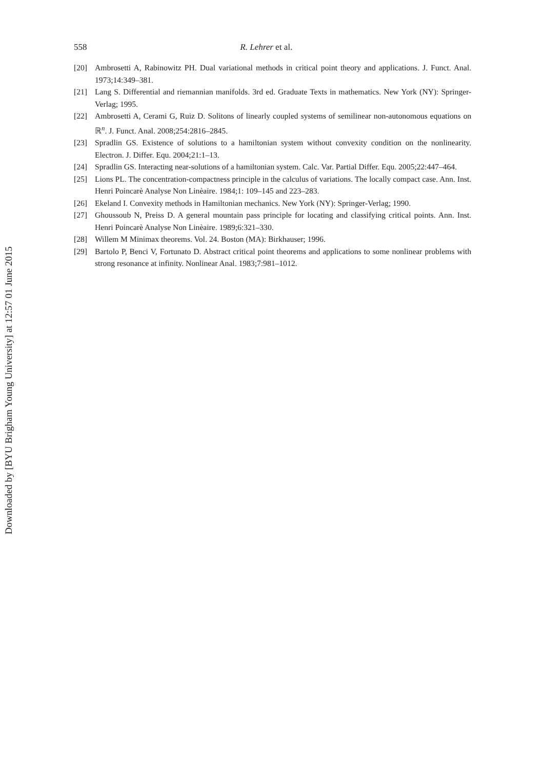Downloaded by [BYU Brigham Young University] at 12:57 01 June 2015
558 R. Lehrer et al.
[20] Ambrosetti A, Rabinowitz PH. Dual variational methods in critical point theory and applications. J. Funct. Anal. 1973;14:349–381.
[21] Lang S. Differential and riemannian manifolds. 3rd ed. Graduate Texts in mathematics. New York (NY): Springer-Verlag; 1995.
[22] Ambrosetti A, Cerami G, Ruiz D. Solitons of linearly coupled systems of semilinear non-autonomous equations on ℝ<sup>n</sup>. J. Funct. Anal. 2008;254:2816–2845.
[23] Spradlin GS. Existence of solutions to a hamiltonian system without convexity condition on the nonlinearity. Electron. J. Differ. Equ. 2004;21:1–13.
[24] Spradlin GS. Interacting near-solutions of a hamiltonian system. Calc. Var. Partial Differ. Equ. 2005;22:447–464.
[25] Lions PL. The concentration-compactness principle in the calculus of variations. The locally compact case. Ann. Inst. Henri Poincarè Analyse Non Linèaire. 1984;1: 109–145 and 223–283.
[26] Ekeland I. Convexity methods in Hamiltonian mechanics. New York (NY): Springer-Verlag; 1990.
[27] Ghoussoub N, Preiss D. A general mountain pass principle for locating and classifying critical points. Ann. Inst. Henri Poincarè Analyse Non Linèaire. 1989;6:321–330.
[28] Willem M Minimax theorems. Vol. 24. Boston (MA): Birkhauser; 1996.
[29] Bartolo P, Benci V, Fortunato D. Abstract critical point theorems and applications to some nonlinear problems with strong resonance at infinity. Nonlinear Anal. 1983;7:981–1012.